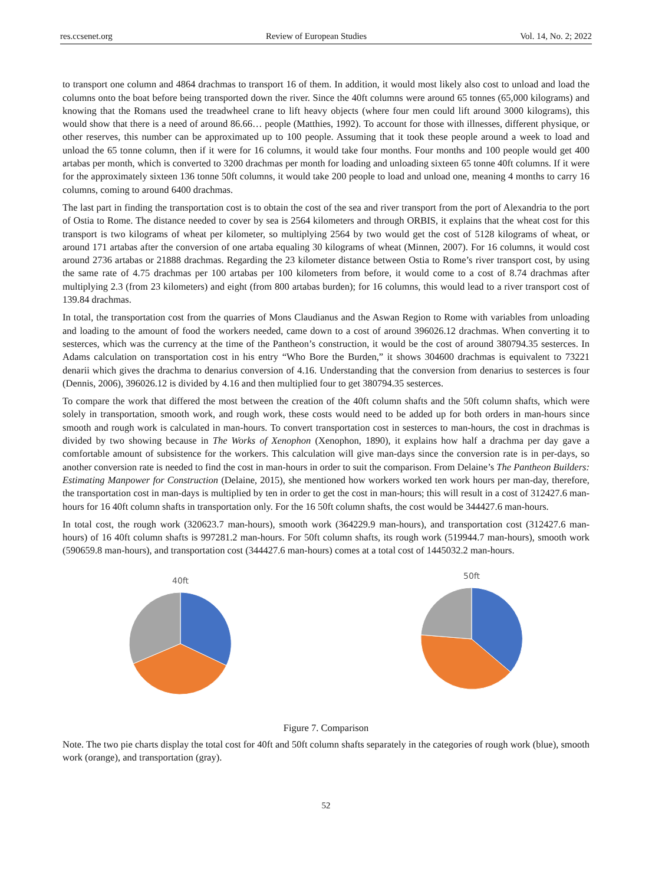res.ccsenet.org Review of European Studies Vol. 14, No. 2; 2022
to transport one column and 4864 drachmas to transport 16 of them. In addition, it would most likely also cost to unload and load the columns onto the boat before being transported down the river. Since the 40ft columns were around 65 tonnes (65,000 kilograms) and knowing that the Romans used the treadwheel crane to lift heavy objects (where four men could lift around 3000 kilograms), this would show that there is a need of around 86.66… people (Matthies, 1992). To account for those with illnesses, different physique, or other reserves, this number can be approximated up to 100 people. Assuming that it took these people around a week to load and unload the 65 tonne column, then if it were for 16 columns, it would take four months. Four months and 100 people would get 400 artabas per month, which is converted to 3200 drachmas per month for loading and unloading sixteen 65 tonne 40ft columns. If it were for the approximately sixteen 136 tonne 50ft columns, it would take 200 people to load and unload one, meaning 4 months to carry 16 columns, coming to around 6400 drachmas.
The last part in finding the transportation cost is to obtain the cost of the sea and river transport from the port of Alexandria to the port of Ostia to Rome. The distance needed to cover by sea is 2564 kilometers and through ORBIS, it explains that the wheat cost for this transport is two kilograms of wheat per kilometer, so multiplying 2564 by two would get the cost of 5128 kilograms of wheat, or around 171 artabas after the conversion of one artaba equaling 30 kilograms of wheat (Minnen, 2007). For 16 columns, it would cost around 2736 artabas or 21888 drachmas. Regarding the 23 kilometer distance between Ostia to Rome’s river transport cost, by using the same rate of 4.75 drachmas per 100 artabas per 100 kilometers from before, it would come to a cost of 8.74 drachmas after multiplying 2.3 (from 23 kilometers) and eight (from 800 artabas burden); for 16 columns, this would lead to a river transport cost of 139.84 drachmas.
In total, the transportation cost from the quarries of Mons Claudianus and the Aswan Region to Rome with variables from unloading and loading to the amount of food the workers needed, came down to a cost of around 396026.12 drachmas. When converting it to sesterces, which was the currency at the time of the Pantheon’s construction, it would be the cost of around 380794.35 sesterces. In Adams calculation on transportation cost in his entry “Who Bore the Burden,” it shows 304600 drachmas is equivalent to 73221 denarii which gives the drachma to denarius conversion of 4.16. Understanding that the conversion from denarius to sesterces is four (Dennis, 2006), 396026.12 is divided by 4.16 and then multiplied four to get 380794.35 sesterces.
To compare the work that differed the most between the creation of the 40ft column shafts and the 50ft column shafts, which were solely in transportation, smooth work, and rough work, these costs would need to be added up for both orders in man-hours since smooth and rough work is calculated in man-hours. To convert transportation cost in sesterces to man-hours, the cost in drachmas is divided by two showing because in The Works of Xenophon (Xenophon, 1890), it explains how half a drachma per day gave a comfortable amount of subsistence for the workers. This calculation will give man-days since the conversion rate is in per-days, so another conversion rate is needed to find the cost in man-hours in order to suit the comparison. From Delaine’s The Pantheon Builders: Estimating Manpower for Construction (Delaine, 2015), she mentioned how workers worked ten work hours per man-day, therefore, the transportation cost in man-days is multiplied by ten in order to get the cost in man-hours; this will result in a cost of 312427.6 man-hours for 16 40ft column shafts in transportation only. For the 16 50ft column shafts, the cost would be 344427.6 man-hours.
In total cost, the rough work (320623.7 man-hours), smooth work (364229.9 man-hours), and transportation cost (312427.6 man-hours) of 16 40ft column shafts is 997281.2 man-hours. For 50ft column shafts, its rough work (519944.7 man-hours), smooth work (590659.8 man-hours), and transportation cost (344427.6 man-hours) comes at a total cost of 1445032.2 man-hours.
40ft
50ft
Figure 7. Comparison
Note. The two pie charts display the total cost for 40ft and 50ft column shafts separately in the categories of rough work (blue), smooth work (orange), and transportation (gray).
52